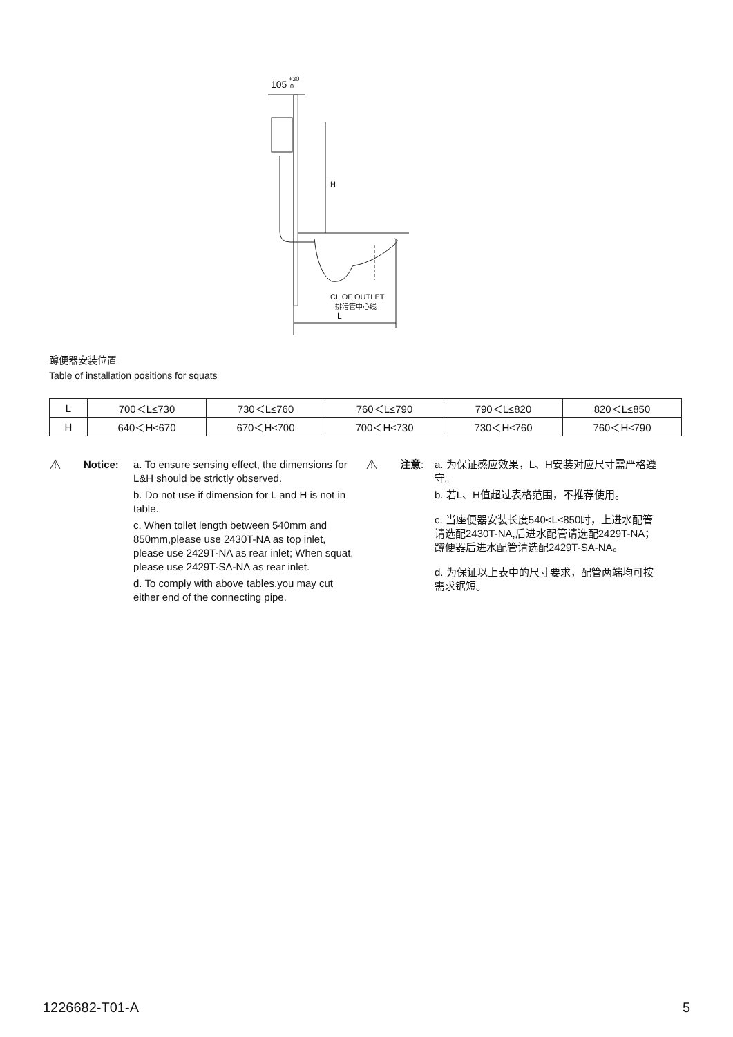105
+30
0
H
CL OF OUTLET
排污管中心线
L
蹲便器安装位置
Table of installation positions for squats
| L | 700＜L≤730 | 730＜L≤760 | 760＜L≤790 | 790＜L≤820 | 820＜L≤850 |
| H | 640＜H≤670 | 670＜H≤700 | 700＜H≤730 | 730＜H≤760 | 760＜H≤790 |
⚠
Notice: a. To ensure sensing effect, the dimensions for L&H should be strictly observed.
b. Do not use if dimension for L and H is not in table.
c. When toilet length between 540mm and 850mm,please use 2430T-NA as top inlet, please use 2429T-NA as rear inlet; When squat, please use 2429T-SA-NA as rear inlet.
d. To comply with above tables,you may cut either end of the connecting pipe.
⚠
注意: a. 为保证感应效果，L、H安装对应尺寸需严格遵守。
b. 若L、H值超过表格范围，不推荐使用。
c. 当座便器安装长度540<L≤850时，上进水配管请选配2430T-NA,后进水配管请选配2429T-NA；蹲便器后进水配管请选配2429T-SA-NA。
d. 为保证以上表中的尺寸要求，配管两端均可按需求锯短。
1226682-T01-A 5